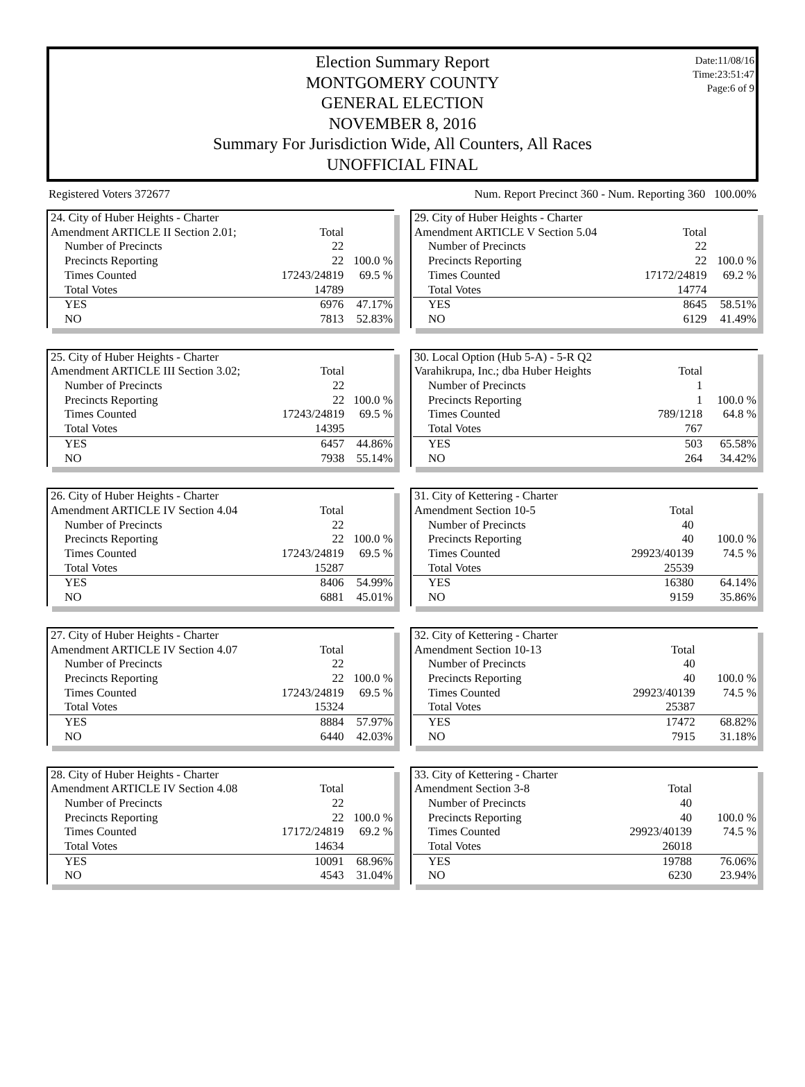Date:11/08/16
Time:23:51:47
Page:6 of 9
Election Summary Report
MONTGOMERY COUNTY
GENERAL ELECTION
NOVEMBER 8, 2016
Summary For Jurisdiction Wide, All Counters, All Races
UNOFFICIAL FINAL
Registered Voters 372677 Num. Report Precinct 360 - Num. Reporting 360 100.00%
| 24. City of Huber Heights - Charter | | |
| Amendment ARTICLE II Section 2.01; | Total | |
| Number of Precincts | 22 | |
| Precincts Reporting | 22 | 100.0 % |
| Times Counted | 17243/24819 | 69.5 % |
| Total Votes | 14789 | |
| YES | 6976 | 47.17% |
| NO | 7813 | 52.83% |
| 25. City of Huber Heights - Charter | | |
| Amendment ARTICLE III Section 3.02; | Total | |
| Number of Precincts | 22 | |
| Precincts Reporting | 22 | 100.0 % |
| Times Counted | 17243/24819 | 69.5 % |
| Total Votes | 14395 | |
| YES | 6457 | 44.86% |
| NO | 7938 | 55.14% |
| 26. City of Huber Heights - Charter | | |
| Amendment ARTICLE IV Section 4.04 | Total | |
| Number of Precincts | 22 | |
| Precincts Reporting | 22 | 100.0 % |
| Times Counted | 17243/24819 | 69.5 % |
| Total Votes | 15287 | |
| YES | 8406 | 54.99% |
| NO | 6881 | 45.01% |
| 27. City of Huber Heights - Charter | | |
| Amendment ARTICLE IV Section 4.07 | Total | |
| Number of Precincts | 22 | |
| Precincts Reporting | 22 | 100.0 % |
| Times Counted | 17243/24819 | 69.5 % |
| Total Votes | 15324 | |
| YES | 8884 | 57.97% |
| NO | 6440 | 42.03% |
| 28. City of Huber Heights - Charter | | |
| Amendment ARTICLE IV Section 4.08 | Total | |
| Number of Precincts | 22 | |
| Precincts Reporting | 22 | 100.0 % |
| Times Counted | 17172/24819 | 69.2 % |
| Total Votes | 14634 | |
| YES | 10091 | 68.96% |
| NO | 4543 | 31.04% |
| 29. City of Huber Heights - Charter | | |
| Amendment ARTICLE V Section 5.04 | Total | |
| Number of Precincts | 22 | |
| Precincts Reporting | 22 | 100.0 % |
| Times Counted | 17172/24819 | 69.2 % |
| Total Votes | 14774 | |
| YES | 8645 | 58.51% |
| NO | 6129 | 41.49% |
| 30. Local Option (Hub 5-A) - 5-R Q2 | | |
| Varahikrupa, Inc.; dba Huber Heights | Total | |
| Number of Precincts | 1 | |
| Precincts Reporting | 1 | 100.0 % |
| Times Counted | 789/1218 | 64.8 % |
| Total Votes | 767 | |
| YES | 503 | 65.58% |
| NO | 264 | 34.42% |
| 31. City of Kettering - Charter | | |
| Amendment Section 10-5 | Total | |
| Number of Precincts | 40 | |
| Precincts Reporting | 40 | 100.0 % |
| Times Counted | 29923/40139 | 74.5 % |
| Total Votes | 25539 | |
| YES | 16380 | 64.14% |
| NO | 9159 | 35.86% |
| 32. City of Kettering - Charter | | |
| Amendment Section 10-13 | Total | |
| Number of Precincts | 40 | |
| Precincts Reporting | 40 | 100.0 % |
| Times Counted | 29923/40139 | 74.5 % |
| Total Votes | 25387 | |
| YES | 17472 | 68.82% |
| NO | 7915 | 31.18% |
| 33. City of Kettering - Charter | | |
| Amendment Section 3-8 | Total | |
| Number of Precincts | 40 | |
| Precincts Reporting | 40 | 100.0 % |
| Times Counted | 29923/40139 | 74.5 % |
| Total Votes | 26018 | |
| YES | 19788 | 76.06% |
| NO | 6230 | 23.94% |